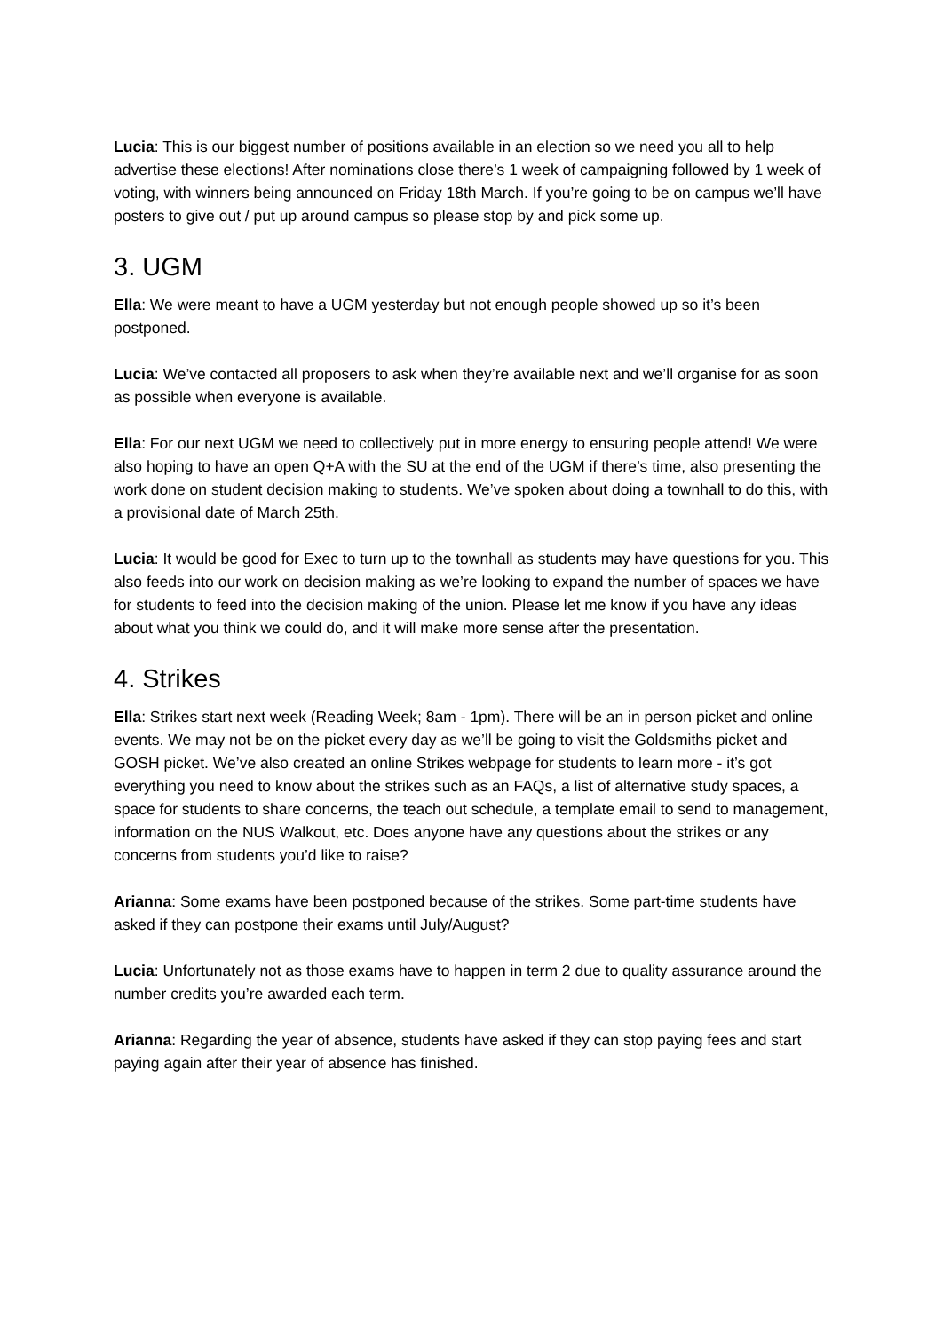Lucia: This is our biggest number of positions available in an election so we need you all to help advertise these elections! After nominations close there’s 1 week of campaigning followed by 1 week of voting, with winners being announced on Friday 18th March. If you’re going to be on campus we’ll have posters to give out / put up around campus so please stop by and pick some up.
3. UGM
Ella: We were meant to have a UGM yesterday but not enough people showed up so it’s been postponed.
Lucia: We’ve contacted all proposers to ask when they’re available next and we’ll organise for as soon as possible when everyone is available.
Ella: For our next UGM we need to collectively put in more energy to ensuring people attend! We were also hoping to have an open Q+A with the SU at the end of the UGM if there’s time, also presenting the work done on student decision making to students. We’ve spoken about doing a townhall to do this, with a provisional date of March 25th.
Lucia: It would be good for Exec to turn up to the townhall as students may have questions for you. This also feeds into our work on decision making as we’re looking to expand the number of spaces we have for students to feed into the decision making of the union. Please let me know if you have any ideas about what you think we could do, and it will make more sense after the presentation.
4. Strikes
Ella: Strikes start next week (Reading Week; 8am - 1pm). There will be an in person picket and online events. We may not be on the picket every day as we’ll be going to visit the Goldsmiths picket and GOSH picket. We’ve also created an online Strikes webpage for students to learn more - it’s got everything you need to know about the strikes such as an FAQs, a list of alternative study spaces, a space for students to share concerns, the teach out schedule, a template email to send to management, information on the NUS Walkout, etc. Does anyone have any questions about the strikes or any concerns from students you’d like to raise?
Arianna: Some exams have been postponed because of the strikes. Some part-time students have asked if they can postpone their exams until July/August?
Lucia: Unfortunately not as those exams have to happen in term 2 due to quality assurance around the number credits you’re awarded each term.
Arianna: Regarding the year of absence, students have asked if they can stop paying fees and start paying again after their year of absence has finished.